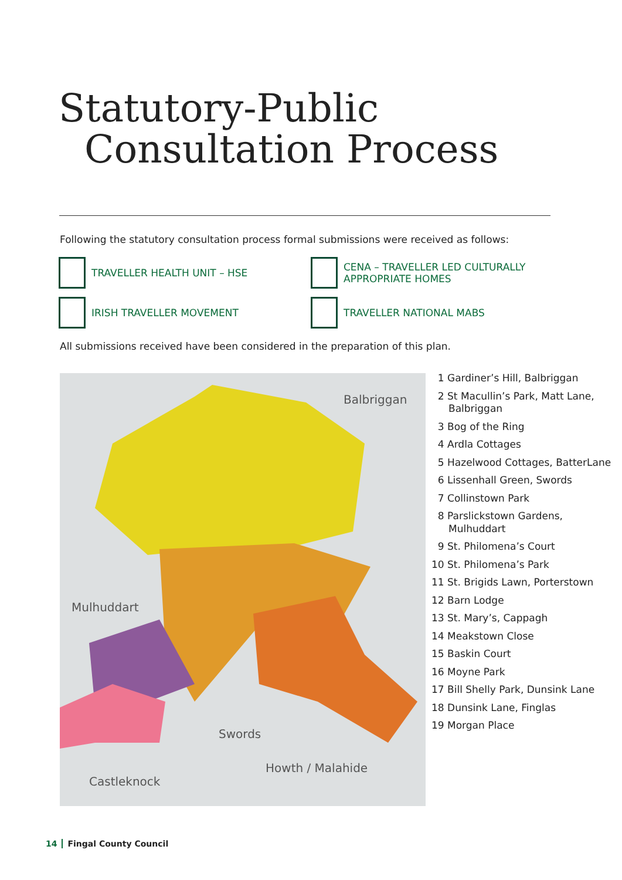Statutory-Public
Consultation Process
Following the statutory consultation process formal submissions were received as follows:
TRAVELLER HEALTH UNIT – HSE
CENA – TRAVELLER LED CULTURALLY
APPROPRIATE HOMES
IRISH TRAVELLER MOVEMENT
TRAVELLER NATIONAL MABS
All submissions received have been considered in the preparation of this plan.
Balbriggan
Mulhuddart
Swords
Howth / Malahide
Castleknock
1 Gardiner’s Hill, Balbriggan
2 St Macullin’s Park, Matt Lane, Balbriggan
3 Bog of the Ring
4 Ardla Cottages
5 Hazelwood Cottages, BatterLane
6 Lissenhall Green, Swords
7 Collinstown Park
8 Parslickstown Gardens, Mulhuddart
9 St. Philomena’s Court
10 St. Philomena’s Park
11 St. Brigids Lawn, Porterstown
12 Barn Lodge
13 St. Mary’s, Cappagh
14 Meakstown Close
15 Baskin Court
16 Moyne Park
17 Bill Shelly Park, Dunsink Lane
18 Dunsink Lane, Finglas
19 Morgan Place
14 Fingal County Council